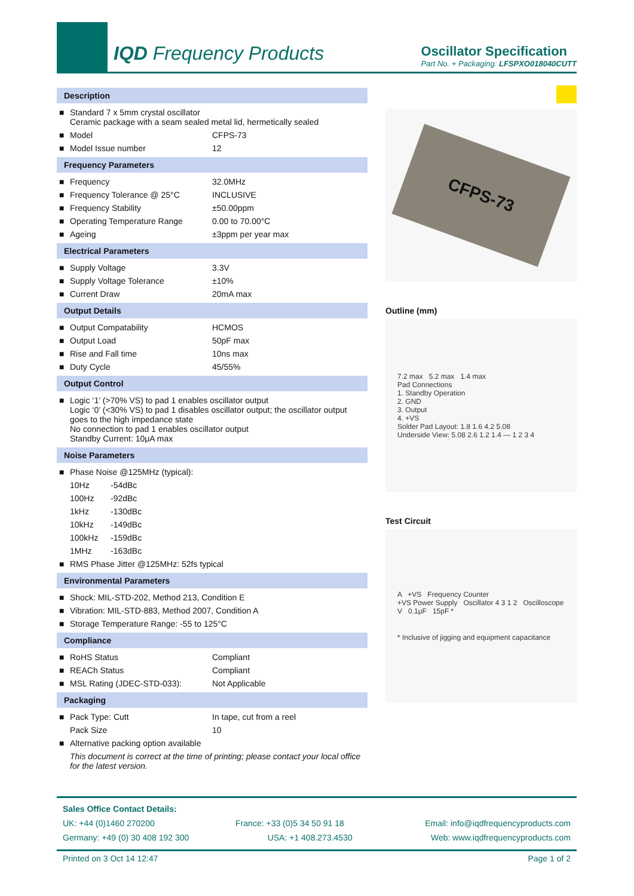IQD Frequency Products
Oscillator Specification
Part No. + Packaging: LFSPXO018040CUTT
Description
| ■ | Standard 7 x 5mm crystal oscillator Ceramic package with a seam sealed metal lid, hermetically sealed | |
| ■ | Model | CFPS-73 |
| ■ | Model Issue number | 12 |
Frequency Parameters
| ■ | Frequency | 32.0MHz |
| ■ | Frequency Tolerance @ 25°C | INCLUSIVE |
| ■ | Frequency Stability | ±50.00ppm |
| ■ | Operating Temperature Range | 0.00 to 70.00°C |
| ■ | Ageing | ±3ppm per year max |
Electrical Parameters
| ■ | Supply Voltage | 3.3V |
| ■ | Supply Voltage Tolerance | ±10% |
| ■ | Current Draw | 20mA max |
Output Details
| ■ | Output Compatability | HCMOS |
| ■ | Output Load | 50pF max |
| ■ | Rise and Fall time | 10ns max |
| ■ | Duty Cycle | 45/55% |
Output Control
| ■ | Logic ‘1’ (>70% VS) to pad 1 enables oscillator output Logic ‘0’ (<30% VS) to pad 1 disables oscillator output; the oscillator output goes to the high impedance state No connection to pad 1 enables oscillator output Standby Current: 10μA max |
Noise Parameters
| ■ | Phase Noise @125MHz (typical): | |
| | 10Hz | -54dBc |
| | 100Hz | -92dBc |
| | 1kHz | -130dBc |
| | 10kHz | -149dBc |
| | 100kHz | -159dBc |
| | 1MHz | -163dBc |
| ■ | RMS Phase Jitter @125MHz: 52fs typical | |
Environmental Parameters
| ■ | Shock: MIL-STD-202, Method 213, Condition E |
| ■ | Vibration: MIL-STD-883, Method 2007, Condition A |
| ■ | Storage Temperature Range: -55 to 125°C |
Compliance
| ■ | RoHS Status | Compliant |
| ■ | REACh Status | Compliant |
| ■ | MSL Rating (JDEC-STD-033): | Not Applicable |
Packaging
| ■ | Pack Type: Cutt | In tape, cut from a reel |
| | Pack Size | 10 |
| ■ | Alternative packing option available | |
| | This document is correct at the time of printing; please contact your local office for the latest version. | |
CFPS-73
Outline (mm)
7.2 max 5.2 max 1.4 max
Pad Connections
1. Standby Operation
2. GND
3. Output
4. +VS
Solder Pad Layout: 1.8 1.6 4.2 5.08
Underside View: 5.08 2.6 1.2 1.4 — 1 2 3 4
Test Circuit
A +VS Frequency Counter
+VS Power Supply Oscillator 4 3 1 2 Oscilloscope
V 0.1μF 15pF *
* Inclusive of jigging and equipment capacitance
Sales Office Contact Details:
UK: +44 (0)1460 270200 France: +33 (0)5 34 50 91 18 Email: info@iqdfrequencyproducts.com
Germany: +49 (0) 30 408 192 300 USA: +1 408.273.4530 Web: www.iqdfrequencyproducts.com
Printed on 3 Oct 14 12:47 Page 1 of 2